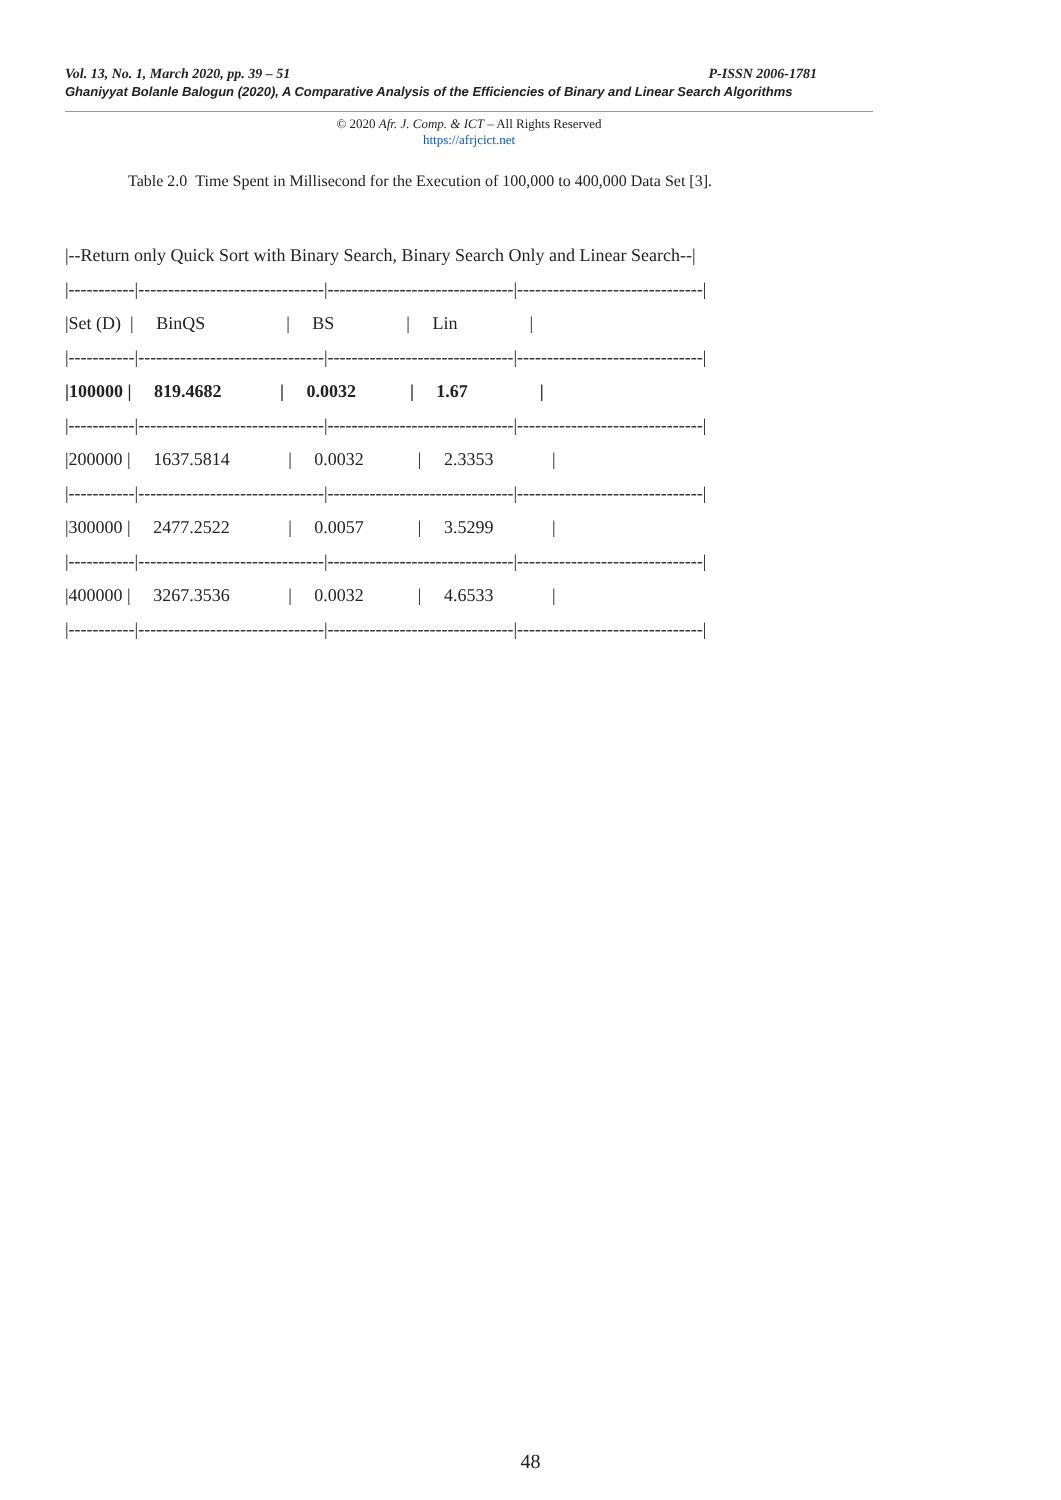Vol. 13, No. 1, March 2020, pp. 39 – 51 P-ISSN 2006-1781
Ghaniyyat Bolanle Balogun (2020), A Comparative Analysis of the Efficiencies of Binary and Linear Search Algorithms
© 2020 Afr. J. Comp. & ICT – All Rights Reserved
https://afrjcict.net
Table 2.0 Time Spent in Millisecond for the Execution of 100,000 to 400,000 Data Set [3].
|--Return only Quick Sort with Binary Search, Binary Search Only and Linear Search--|
|-----------|-------------------------------|-------------------------------|-------------------------------|
|Set (D) | BinQS | BS | Lin |
|-----------|-------------------------------|-------------------------------|-------------------------------|
|100000 | 819.4682 | 0.0032 | 1.67 |
|-----------|-------------------------------|-------------------------------|-------------------------------|
|200000 | 1637.5814 | 0.0032 | 2.3353 |
|-----------|-------------------------------|-------------------------------|-------------------------------|
|300000 | 2477.2522 | 0.0057 | 3.5299 |
|-----------|-------------------------------|-------------------------------|-------------------------------|
|400000 | 3267.3536 | 0.0032 | 4.6533 |
|-----------|-------------------------------|-------------------------------|-------------------------------|
48